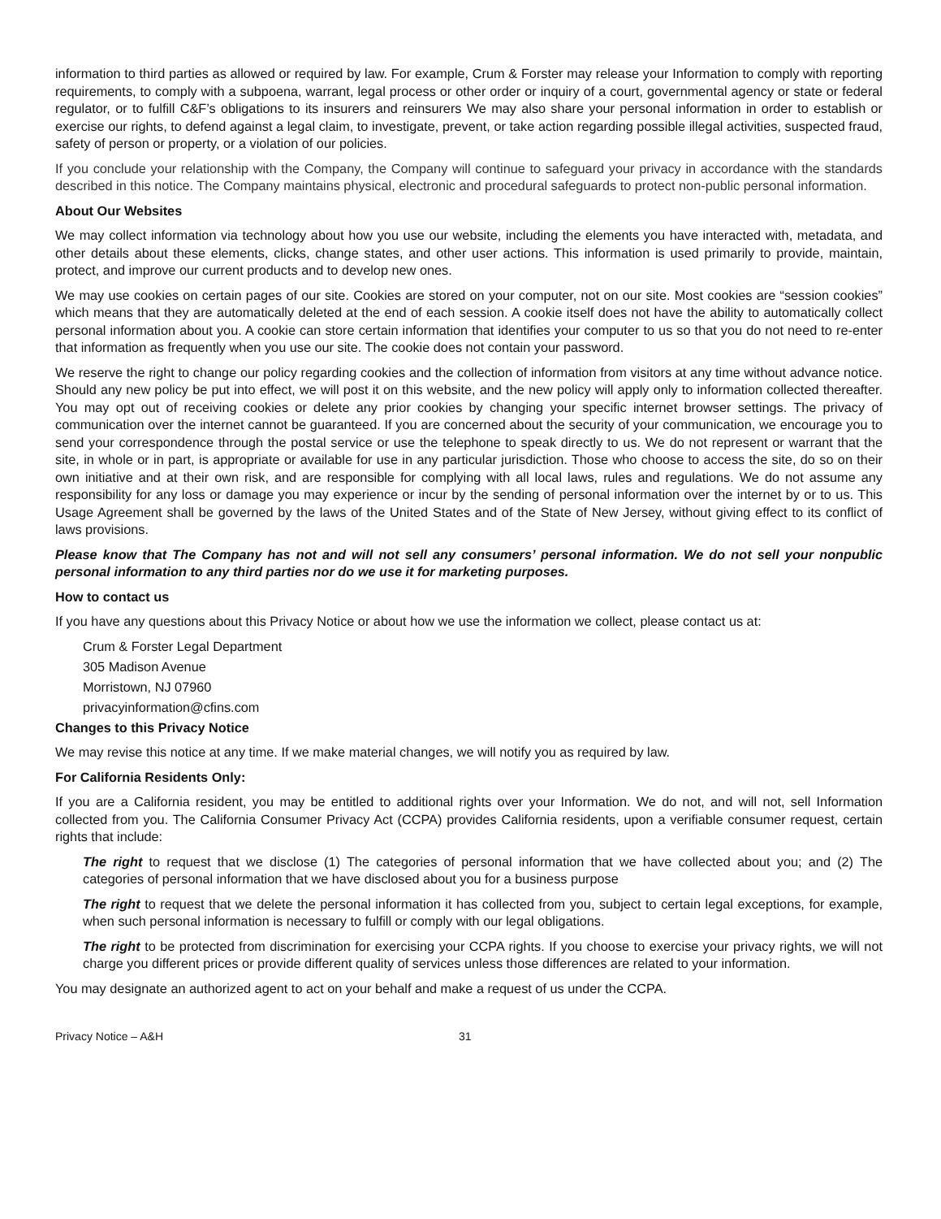information to third parties as allowed or required by law. For example, Crum & Forster may release your Information to comply with reporting requirements, to comply with a subpoena, warrant, legal process or other order or inquiry of a court, governmental agency or state or federal regulator, or to fulfill C&F’s obligations to its insurers and reinsurers We may also share your personal information in order to establish or exercise our rights, to defend against a legal claim, to investigate, prevent, or take action regarding possible illegal activities, suspected fraud, safety of person or property, or a violation of our policies.
If you conclude your relationship with the Company, the Company will continue to safeguard your privacy in accordance with the standards described in this notice. The Company maintains physical, electronic and procedural safeguards to protect non-public personal information.
About Our Websites
We may collect information via technology about how you use our website, including the elements you have interacted with, metadata, and other details about these elements, clicks, change states, and other user actions. This information is used primarily to provide, maintain, protect, and improve our current products and to develop new ones.
We may use cookies on certain pages of our site. Cookies are stored on your computer, not on our site. Most cookies are “session cookies” which means that they are automatically deleted at the end of each session. A cookie itself does not have the ability to automatically collect personal information about you. A cookie can store certain information that identifies your computer to us so that you do not need to re-enter that information as frequently when you use our site. The cookie does not contain your password.
We reserve the right to change our policy regarding cookies and the collection of information from visitors at any time without advance notice. Should any new policy be put into effect, we will post it on this website, and the new policy will apply only to information collected thereafter. You may opt out of receiving cookies or delete any prior cookies by changing your specific internet browser settings. The privacy of communication over the internet cannot be guaranteed. If you are concerned about the security of your communication, we encourage you to send your correspondence through the postal service or use the telephone to speak directly to us. We do not represent or warrant that the site, in whole or in part, is appropriate or available for use in any particular jurisdiction. Those who choose to access the site, do so on their own initiative and at their own risk, and are responsible for complying with all local laws, rules and regulations. We do not assume any responsibility for any loss or damage you may experience or incur by the sending of personal information over the internet by or to us. This Usage Agreement shall be governed by the laws of the United States and of the State of New Jersey, without giving effect to its conflict of laws provisions.
Please know that The Company has not and will not sell any consumers’ personal information. We do not sell your nonpublic personal information to any third parties nor do we use it for marketing purposes.
How to contact us
If you have any questions about this Privacy Notice or about how we use the information we collect, please contact us at:
Crum & Forster Legal Department
305 Madison Avenue
Morristown, NJ 07960
privacyinformation@cfins.com
Changes to this Privacy Notice
We may revise this notice at any time. If we make material changes, we will notify you as required by law.
For California Residents Only:
If you are a California resident, you may be entitled to additional rights over your Information. We do not, and will not, sell Information collected from you. The California Consumer Privacy Act (CCPA) provides California residents, upon a verifiable consumer request, certain rights that include:
The right to request that we disclose (1) The categories of personal information that we have collected about you; and (2) The categories of personal information that we have disclosed about you for a business purpose
The right to request that we delete the personal information it has collected from you, subject to certain legal exceptions, for example, when such personal information is necessary to fulfill or comply with our legal obligations.
The right to be protected from discrimination for exercising your CCPA rights. If you choose to exercise your privacy rights, we will not charge you different prices or provide different quality of services unless those differences are related to your information.
You may designate an authorized agent to act on your behalf and make a request of us under the CCPA.
Privacy Notice – A&H 31